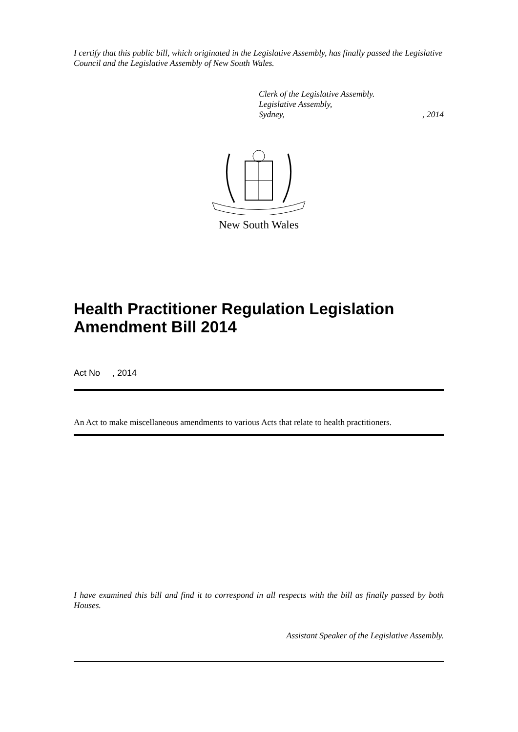I certify that this public bill, which originated in the Legislative Assembly, has finally passed the Legislative Council and the Legislative Assembly of New South Wales.
Clerk of the Legislative Assembly.
Legislative Assembly,
Sydney,, 2014
New South Wales
Health Practitioner Regulation Legislation Amendment Bill 2014
Act No , 2014
An Act to make miscellaneous amendments to various Acts that relate to health practitioners.
I have examined this bill and find it to correspond in all respects with the bill as finally passed by both Houses.
Assistant Speaker of the Legislative Assembly.